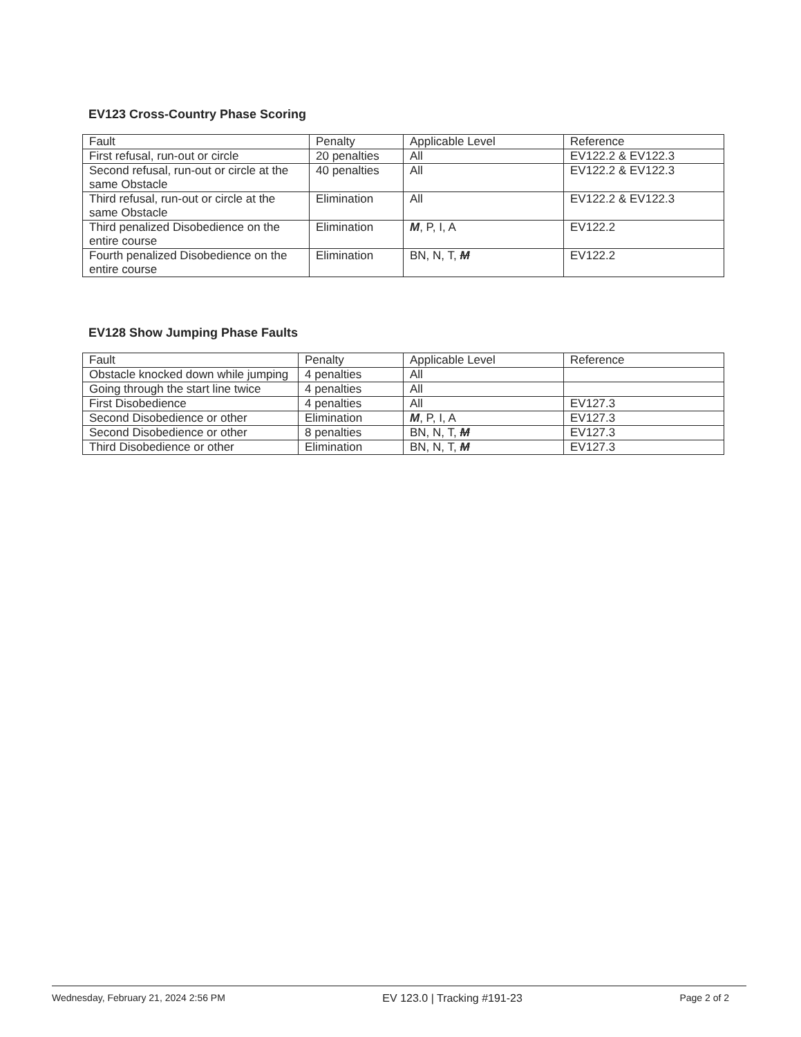EV123 Cross-Country Phase Scoring
| Fault | Penalty | Applicable Level | Reference |
| First refusal, run-out or circle | 20 penalties | All | EV122.2 & EV122.3 |
| Second refusal, run-out or circle at the same Obstacle | 40 penalties | All | EV122.2 & EV122.3 |
| Third refusal, run-out or circle at the same Obstacle | Elimination | All | EV122.2 & EV122.3 |
| Third penalized Disobedience on the entire course | Elimination | M , P, I, A | EV122.2 |
| Fourth penalized Disobedience on the entire course | Elimination | BN, N, T, M | EV122.2 |
EV128 Show Jumping Phase Faults
| Fault | Penalty | Applicable Level | Reference |
| Obstacle knocked down while jumping | 4 penalties | All | |
| Going through the start line twice | 4 penalties | All | |
| First Disobedience | 4 penalties | All | EV127.3 |
| Second Disobedience or other | Elimination | M , P, I, A | EV127.3 |
| Second Disobedience or other | 8 penalties | BN, N, T, M | EV127.3 |
| Third Disobedience or other | Elimination | BN, N, T, M | EV127.3 |
Wednesday, February 21, 2024 2:56 PM EV 123.0 | Tracking #191-23 Page 2 of 2